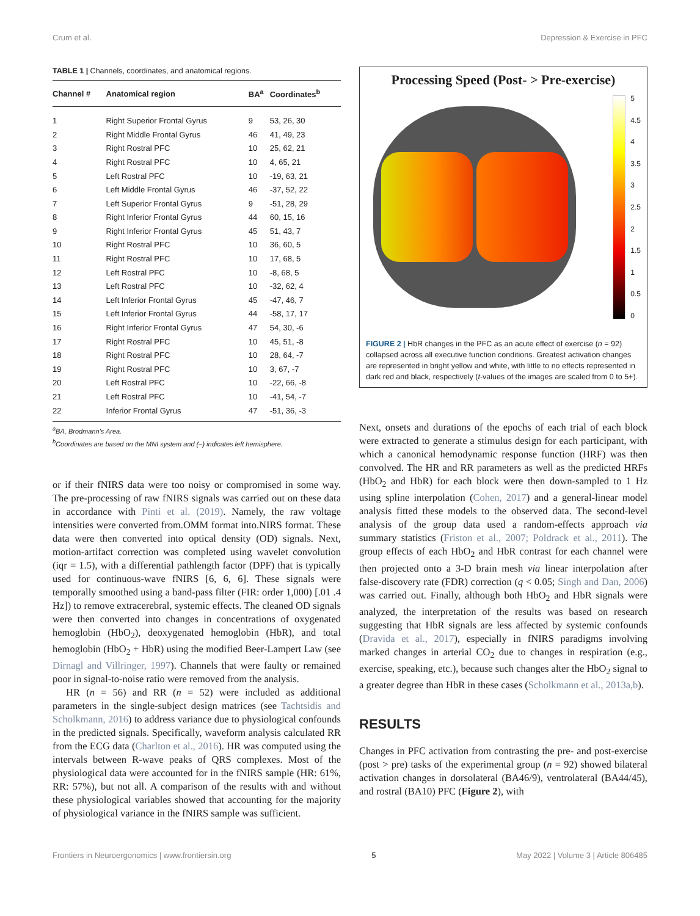Crum et al. Depression & Exercise in PFC
TABLE 1 | Channels, coordinates, and anatomical regions.
| Channel # | Anatomical region | BA<sup>a</sup> | Coordinates<sup>b</sup> |
| --- | --- | --- | --- |
| 1 | Right Superior Frontal Gyrus | 9 | 53, 26, 30 |
| 2 | Right Middle Frontal Gyrus | 46 | 41, 49, 23 |
| 3 | Right Rostral PFC | 10 | 25, 62, 21 |
| 4 | Right Rostral PFC | 10 | 4, 65, 21 |
| 5 | Left Rostral PFC | 10 | -19, 63, 21 |
| 6 | Left Middle Frontal Gyrus | 46 | -37, 52, 22 |
| 7 | Left Superior Frontal Gyrus | 9 | -51, 28, 29 |
| 8 | Right Inferior Frontal Gyrus | 44 | 60, 15, 16 |
| 9 | Right Inferior Frontal Gyrus | 45 | 51, 43, 7 |
| 10 | Right Rostral PFC | 10 | 36, 60, 5 |
| 11 | Right Rostral PFC | 10 | 17, 68, 5 |
| 12 | Left Rostral PFC | 10 | -8, 68, 5 |
| 13 | Left Rostral PFC | 10 | -32, 62, 4 |
| 14 | Left Inferior Frontal Gyrus | 45 | -47, 46, 7 |
| 15 | Left Inferior Frontal Gyrus | 44 | -58, 17, 17 |
| 16 | Right Inferior Frontal Gyrus | 47 | 54, 30, -6 |
| 17 | Right Rostral PFC | 10 | 45, 51, -8 |
| 18 | Right Rostral PFC | 10 | 28, 64, -7 |
| 19 | Right Rostral PFC | 10 | 3, 67, -7 |
| 20 | Left Rostral PFC | 10 | -22, 66, -8 |
| 21 | Left Rostral PFC | 10 | -41, 54, -7 |
| 22 | Inferior Frontal Gyrus | 47 | -51, 36, -3 |
<sup>a</sup> BA, Brodmann's Area.
<sup>b</sup> Coordinates are based on the MNI system and (–) indicates left hemisphere.
or if their fNIRS data were too noisy or compromised in some way. The pre-processing of raw fNIRS signals was carried out on these data in accordance with Pinti et al. (2019). Namely, the raw voltage intensities were converted from.OMM format into.NIRS format. These data were then converted into optical density (OD) signals. Next, motion-artifact correction was completed using wavelet convolution (iqr = 1.5), with a differential pathlength factor (DPF) that is typically used for continuous-wave fNIRS [6, 6, 6]. These signals were temporally smoothed using a band-pass filter (FIR: order 1,000) [.01 .4 Hz]) to remove extracerebral, systemic effects. The cleaned OD signals were then converted into changes in concentrations of oxygenated hemoglobin (HbO<sub>2</sub>), deoxygenated hemoglobin (HbR), and total hemoglobin (HbO<sub>2</sub> + HbR) using the modified Beer-Lampert Law (see Dirnagl and Villringer, 1997). Channels that were faulty or remained poor in signal-to-noise ratio were removed from the analysis.
HR (n = 56) and RR (n = 52) were included as additional parameters in the single-subject design matrices (see Tachtsidis and Scholkmann, 2016) to address variance due to physiological confounds in the predicted signals. Specifically, waveform analysis calculated RR from the ECG data (Charlton et al., 2016). HR was computed using the intervals between R-wave peaks of QRS complexes. Most of the physiological data were accounted for in the fNIRS sample (HR: 61%, RR: 57%), but not all. A comparison of the results with and without these physiological variables showed that accounting for the majority of physiological variance in the fNIRS sample was sufficient.
Processing Speed (Post- > Pre-exercise)
5
4.5
4
3.5
3
2.5
2
1.5
1
0.5
0
FIGURE 2 | HbR changes in the PFC as an acute effect of exercise (n = 92) collapsed across all executive function conditions. Greatest activation changes are represented in bright yellow and white, with little to no effects represented in dark red and black, respectively (t-values of the images are scaled from 0 to 5+).
Next, onsets and durations of the epochs of each trial of each block were extracted to generate a stimulus design for each participant, with which a canonical hemodynamic response function (HRF) was then convolved. The HR and RR parameters as well as the predicted HRFs (HbO<sub>2</sub> and HbR) for each block were then down-sampled to 1 Hz using spline interpolation (Cohen, 2017) and a general-linear model analysis fitted these models to the observed data. The second-level analysis of the group data used a random-effects approach via summary statistics (Friston et al., 2007; Poldrack et al., 2011). The group effects of each HbO<sub>2</sub> and HbR contrast for each channel were then projected onto a 3-D brain mesh via linear interpolation after false-discovery rate (FDR) correction (q < 0.05; Singh and Dan, 2006) was carried out. Finally, although both HbO<sub>2</sub> and HbR signals were analyzed, the interpretation of the results was based on research suggesting that HbR signals are less affected by systemic confounds (Dravida et al., 2017), especially in fNIRS paradigms involving marked changes in arterial CO<sub>2</sub> due to changes in respiration (e.g., exercise, speaking, etc.), because such changes alter the HbO<sub>2</sub> signal to a greater degree than HbR in these cases (Scholkmann et al., 2013a,b).
RESULTS
Changes in PFC activation from contrasting the pre- and post-exercise (post > pre) tasks of the experimental group (n = 92) showed bilateral activation changes in dorsolateral (BA46/9), ventrolateral (BA44/45), and rostral (BA10) PFC (Figure 2), with
Frontiers in Neuroergonomics | www.frontiersin.org 5 May 2022 | Volume 3 | Article 806485